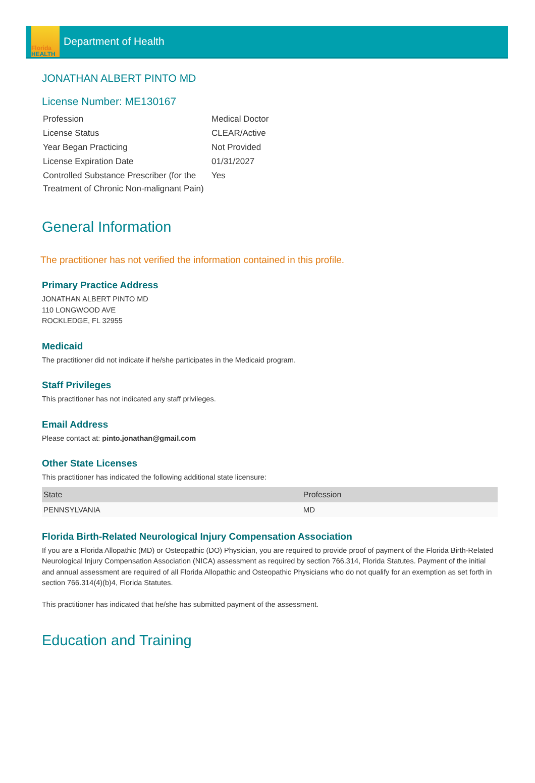Florida
HEALTH
Department of Health
JONATHAN ALBERT PINTO MD
License Number: ME130167
| Profession | Medical Doctor |
| License Status | CLEAR/Active |
| Year Began Practicing | Not Provided |
| License Expiration Date | 01/31/2027 |
| Controlled Substance Prescriber (for the Treatment of Chronic Non-malignant Pain) | Yes |
General Information
The practitioner has not verified the information contained in this profile.
Primary Practice Address
JONATHAN ALBERT PINTO MD
110 LONGWOOD AVE
ROCKLEDGE, FL 32955
Medicaid
The practitioner did not indicate if he/she participates in the Medicaid program.
Staff Privileges
This practitioner has not indicated any staff privileges.
Email Address
Please contact at: pinto.jonathan@gmail.com
Other State Licenses
This practitioner has indicated the following additional state licensure:
| State | Profession |
| --- | --- |
| PENNSYLVANIA | MD |
Florida Birth-Related Neurological Injury Compensation Association
If you are a Florida Allopathic (MD) or Osteopathic (DO) Physician, you are required to provide proof of payment of the Florida Birth-Related Neurological Injury Compensation Association (NICA) assessment as required by section 766.314, Florida Statutes. Payment of the initial and annual assessment are required of all Florida Allopathic and Osteopathic Physicians who do not qualify for an exemption as set forth in section 766.314(4)(b)4, Florida Statutes.
This practitioner has indicated that he/she has submitted payment of the assessment.
Education and Training